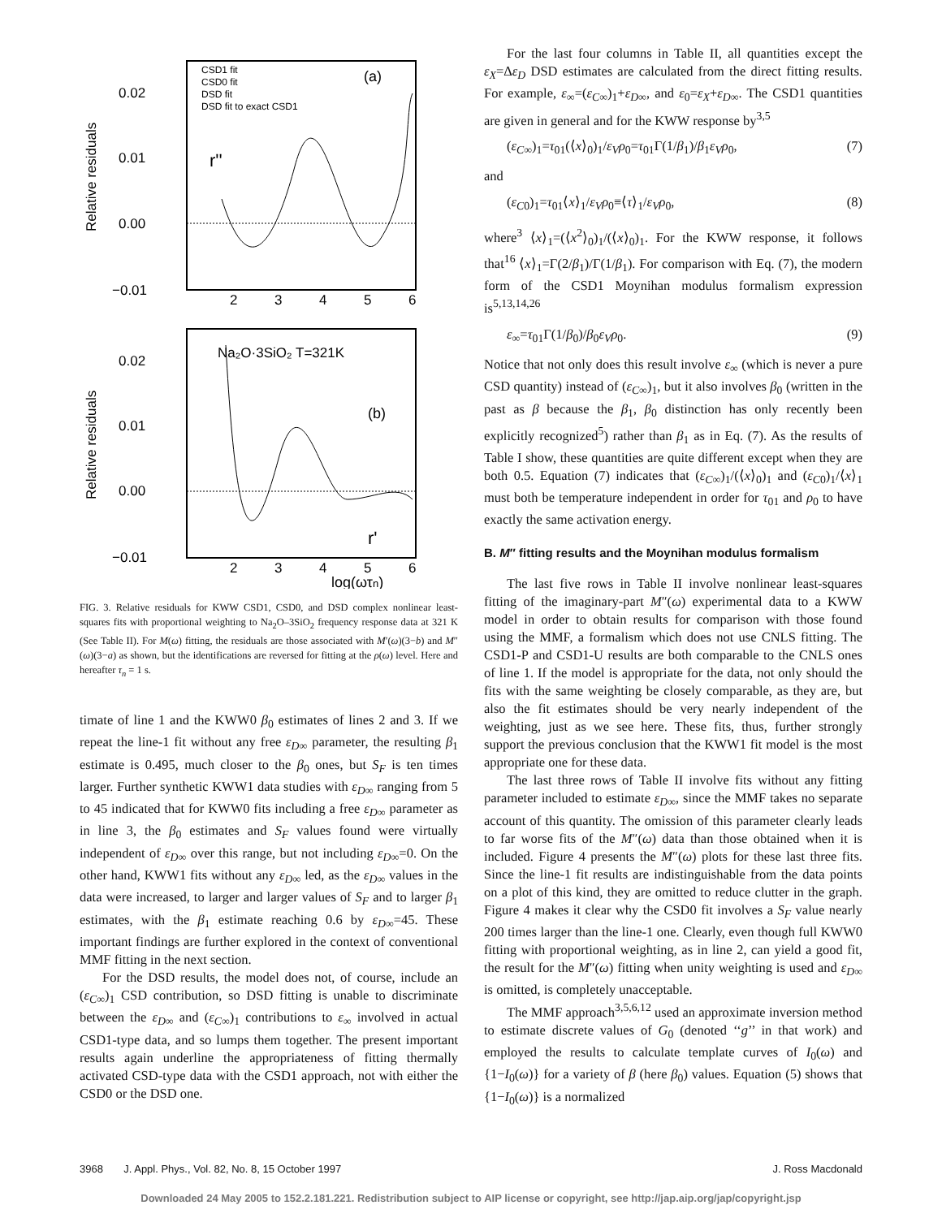0.02
0.01
0.00
−0.01
Relative residuals
CSD1 fit
CSD0 fit
DSD fit
DSD fit to exact CSD1
(a)
r''
2
3
4
5
6
0.02
0.01
0.00
−0.01
Relative residuals
Na₂O·3SiO₂ T=321K
(b)
r'
2
3
4
5
6
log(ωτn)
FIG. 3. Relative residuals for KWW CSD1, CSD0, and DSD complex nonlinear least-squares fits with proportional weighting to Na<sub>2</sub>O–3SiO<sub>2</sub> frequency response data at 321 K (See Table II). For M(ω) fitting, the residuals are those associated with M′(ω)(3−b) and M″(ω)(3−a) as shown, but the identifications are reversed for fitting at the ρ(ω) level. Here and hereafter τ<sub>n</sub> = 1 s.
timate of line 1 and the KWW0 β<sub>0</sub> estimates of lines 2 and 3. If we repeat the line-1 fit without any free ε<sub>D∞</sub> parameter, the resulting β<sub>1</sub> estimate is 0.495, much closer to the β<sub>0</sub> ones, but S<sub>F</sub> is ten times larger. Further synthetic KWW1 data studies with ε<sub>D∞</sub> ranging from 5 to 45 indicated that for KWW0 fits including a free ε<sub>D∞</sub> parameter as in line 3, the β<sub>0</sub> estimates and S<sub>F</sub> values found were virtually independent of ε<sub>D∞</sub> over this range, but not including ε<sub>D∞</sub>=0. On the other hand, KWW1 fits without any ε<sub>D∞</sub> led, as the ε<sub>D∞</sub> values in the data were increased, to larger and larger values of S<sub>F</sub> and to larger β<sub>1</sub> estimates, with the β<sub>1</sub> estimate reaching 0.6 by ε<sub>D∞</sub>=45. These important findings are further explored in the context of conventional MMF fitting in the next section.
For the DSD results, the model does not, of course, include an (ε<sub>C∞</sub>)<sub>1</sub> CSD contribution, so DSD fitting is unable to discriminate between the ε<sub>D∞</sub> and (ε<sub>C∞</sub>)<sub>1</sub> contributions to ε<sub>∞</sub> involved in actual CSD1-type data, and so lumps them together. The present important results again underline the appropriateness of fitting thermally activated CSD-type data with the CSD1 approach, not with either the CSD0 or the DSD one.
For the last four columns in Table II, all quantities except the ε<sub>X</sub>=Δε<sub>D</sub> DSD estimates are calculated from the direct fitting results. For example, ε<sub>∞</sub>=(ε<sub>C∞</sub>)<sub>1</sub>+ε<sub>D∞</sub>, and ε<sub>0</sub>=ε<sub>X</sub>+ε<sub>D∞</sub>. The CSD1 quantities are given in general and for the KWW response by<sup>3,5</sup>
(ε<sub>C∞</sub>)<sub>1</sub>=τ<sub>01</sub>(⟨x⟩<sub>0</sub>)<sub>1</sub>/ε<sub>V</sub>ρ<sub>0</sub>=τ<sub>01</sub>Γ(1/β<sub>1</sub>)/β<sub>1</sub>ε<sub>V</sub>ρ<sub>0</sub>, (7)
and
(ε<sub>C0</sub>)<sub>1</sub>=τ<sub>01</sub>⟨x⟩<sub>1</sub>/ε<sub>V</sub>ρ<sub>0</sub>≡⟨τ⟩<sub>1</sub>/ε<sub>V</sub>ρ<sub>0</sub>, (8)
where<sup>3</sup> ⟨x⟩<sub>1</sub>=(⟨x<sup>2</sup>⟩<sub>0</sub>)<sub>1</sub>/(⟨x⟩<sub>0</sub>)<sub>1</sub>. For the KWW response, it follows that<sup>16</sup> ⟨x⟩<sub>1</sub>=Γ(2/β<sub>1</sub>)/Γ(1/β<sub>1</sub>). For comparison with Eq. (7), the modern form of the CSD1 Moynihan modulus formalism expression is<sup>5,13,14,26</sup>
ε<sub>∞</sub>=τ<sub>01</sub>Γ(1/β<sub>0</sub>)/β<sub>0</sub>ε<sub>V</sub>ρ<sub>0</sub>. (9)
Notice that not only does this result involve ε<sub>∞</sub> (which is never a pure CSD quantity) instead of (ε<sub>C∞</sub>)<sub>1</sub>, but it also involves β<sub>0</sub> (written in the past as β because the β<sub>1</sub>, β<sub>0</sub> distinction has only recently been explicitly recognized<sup>5</sup>) rather than β<sub>1</sub> as in Eq. (7). As the results of Table I show, these quantities are quite different except when they are both 0.5. Equation (7) indicates that (ε<sub>C∞</sub>)<sub>1</sub>/(⟨x⟩<sub>0</sub>)<sub>1</sub> and (ε<sub>C0</sub>)<sub>1</sub>/⟨x⟩<sub>1</sub> must both be temperature independent in order for τ<sub>01</sub> and ρ<sub>0</sub> to have exactly the same activation energy.
B. M″ fitting results and the Moynihan modulus formalism
The last five rows in Table II involve nonlinear least-squares fitting of the imaginary-part M″(ω) experimental data to a KWW model in order to obtain results for comparison with those found using the MMF, a formalism which does not use CNLS fitting. The CSD1-P and CSD1-U results are both comparable to the CNLS ones of line 1. If the model is appropriate for the data, not only should the fits with the same weighting be closely comparable, as they are, but also the fit estimates should be very nearly independent of the weighting, just as we see here. These fits, thus, further strongly support the previous conclusion that the KWW1 fit model is the most appropriate one for these data.
The last three rows of Table II involve fits without any fitting parameter included to estimate ε<sub>D∞</sub>, since the MMF takes no separate account of this quantity. The omission of this parameter clearly leads to far worse fits of the M″(ω) data than those obtained when it is included. Figure 4 presents the M″(ω) plots for these last three fits. Since the line-1 fit results are indistinguishable from the data points on a plot of this kind, they are omitted to reduce clutter in the graph. Figure 4 makes it clear why the CSD0 fit involves a S<sub>F</sub> value nearly 200 times larger than the line-1 one. Clearly, even though full KWW0 fitting with proportional weighting, as in line 2, can yield a good fit, the result for the M″(ω) fitting when unity weighting is used and ε<sub>D∞</sub> is omitted, is completely unacceptable.
The MMF approach<sup>3,5,6,12</sup> used an approximate inversion method to estimate discrete values of G<sub>0</sub> (denoted ‘‘g’’ in that work) and employed the results to calculate template curves of I<sub>0</sub>(ω) and {1−I<sub>0</sub>(ω)} for a variety of β (here β<sub>0</sub>) values. Equation (5) shows that {1−I<sub>0</sub>(ω)} is a normalized
3968 J. Appl. Phys., Vol. 82, No. 8, 15 October 1997 J. Ross Macdonald
Downloaded 24 May 2005 to 152.2.181.221. Redistribution subject to AIP license or copyright, see http://jap.aip.org/jap/copyright.jsp